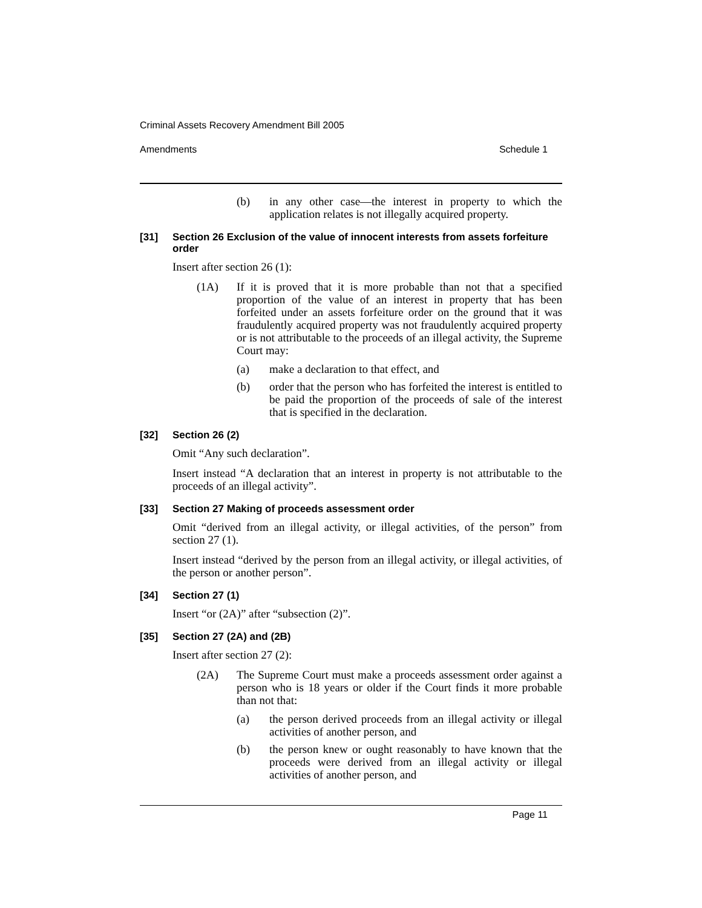Criminal Assets Recovery Amendment Bill 2005
Amendments Schedule 1
(b) in any other case—the interest in property to which the application relates is not illegally acquired property.
[31] Section 26 Exclusion of the value of innocent interests from assets forfeiture order
Insert after section 26 (1):
(1A) If it is proved that it is more probable than not that a specified proportion of the value of an interest in property that has been forfeited under an assets forfeiture order on the ground that it was fraudulently acquired property was not fraudulently acquired property or is not attributable to the proceeds of an illegal activity, the Supreme Court may:
(a) make a declaration to that effect, and
(b) order that the person who has forfeited the interest is entitled to be paid the proportion of the proceeds of sale of the interest that is specified in the declaration.
[32] Section 26 (2)
Omit “Any such declaration”.
Insert instead “A declaration that an interest in property is not attributable to the proceeds of an illegal activity”.
[33] Section 27 Making of proceeds assessment order
Omit “derived from an illegal activity, or illegal activities, of the person” from section 27 (1).
Insert instead “derived by the person from an illegal activity, or illegal activities, of the person or another person”.
[34] Section 27 (1)
Insert “or (2A)” after “subsection (2)”.
[35] Section 27 (2A) and (2B)
Insert after section 27 (2):
(2A) The Supreme Court must make a proceeds assessment order against a person who is 18 years or older if the Court finds it more probable than not that:
(a) the person derived proceeds from an illegal activity or illegal activities of another person, and
(b) the person knew or ought reasonably to have known that the proceeds were derived from an illegal activity or illegal activities of another person, and
Page 11